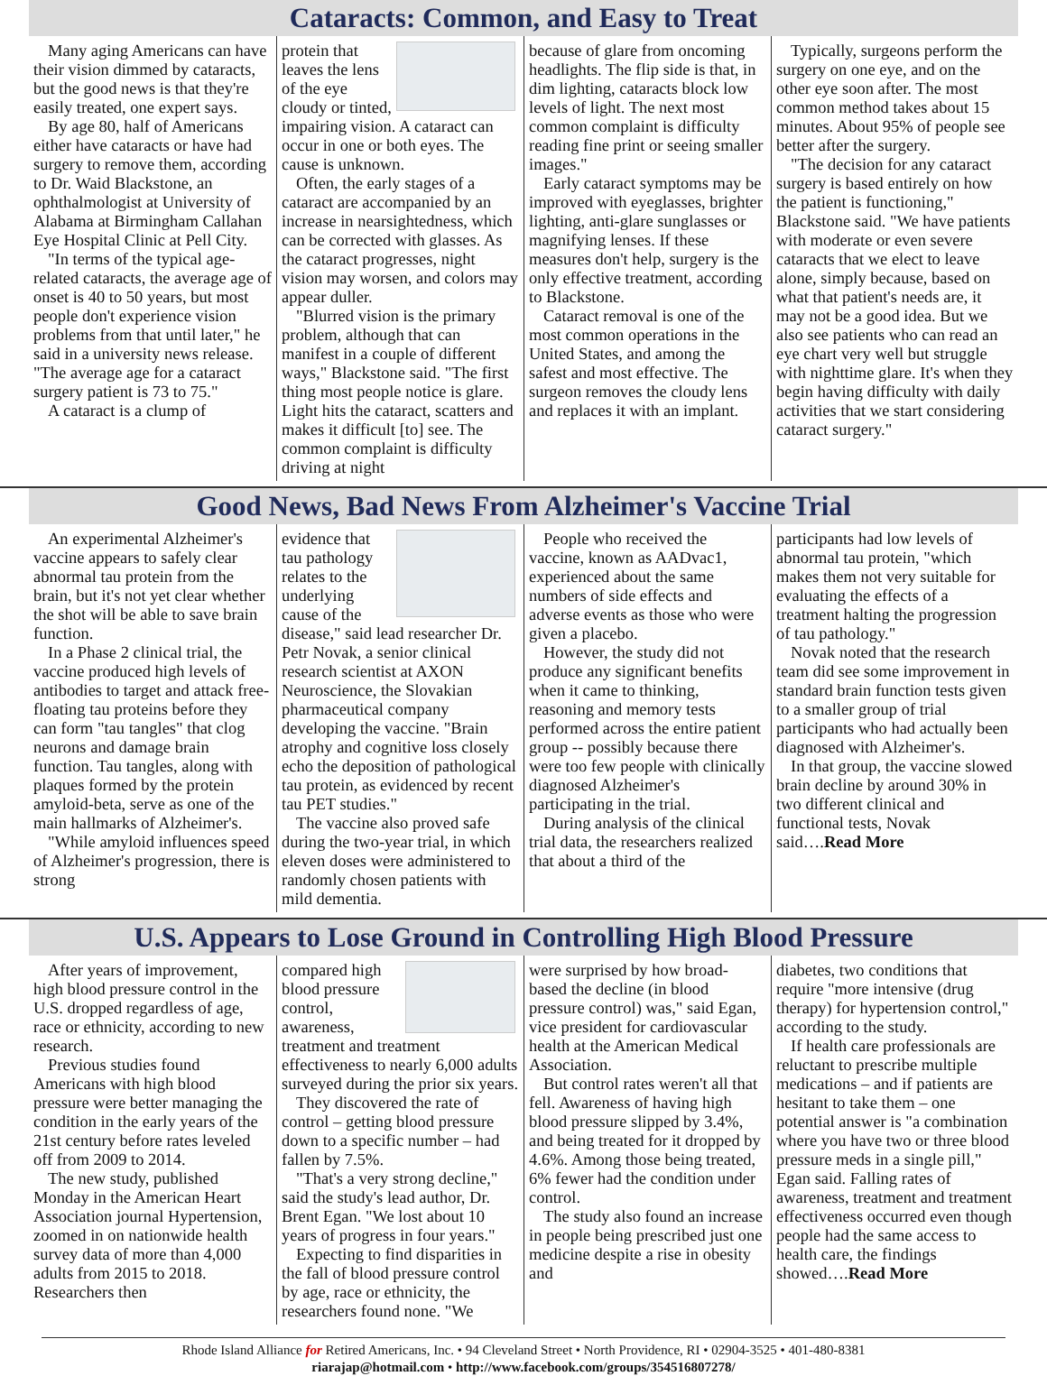Cataracts: Common, and Easy to Treat
Many aging Americans can have their vision dimmed by cataracts, but the good news is that they're easily treated, one expert says.
By age 80, half of Americans either have cataracts or have had surgery to remove them, according to Dr. Waid Blackstone, an ophthalmologist at University of Alabama at Birmingham Callahan Eye Hospital Clinic at Pell City.
"In terms of the typical age-related cataracts, the average age of onset is 40 to 50 years, but most people don't experience vision problems from that until later," he said in a university news release. "The average age for a cataract surgery patient is 73 to 75."
A cataract is a clump of
protein that leaves the lens of the eye cloudy or tinted, impairing vision. A cataract can occur in one or both eyes. The cause is unknown.
Often, the early stages of a cataract are accompanied by an increase in nearsightedness, which can be corrected with glasses. As the cataract progresses, night vision may worsen, and colors may appear duller.
"Blurred vision is the primary problem, although that can manifest in a couple of different ways," Blackstone said. "The first thing most people notice is glare. Light hits the cataract, scatters and makes it difficult [to] see. The common complaint is difficulty driving at night
because of glare from oncoming headlights. The flip side is that, in dim lighting, cataracts block low levels of light. The next most common complaint is difficulty reading fine print or seeing smaller images."
Early cataract symptoms may be improved with eyeglasses, brighter lighting, anti-glare sunglasses or magnifying lenses. If these measures don't help, surgery is the only effective treatment, according to Blackstone.
Cataract removal is one of the most common operations in the United States, and among the safest and most effective. The surgeon removes the cloudy lens and replaces it with an implant.
Typically, surgeons perform the surgery on one eye, and on the other eye soon after. The most common method takes about 15 minutes. About 95% of people see better after the surgery.
"The decision for any cataract surgery is based entirely on how the patient is functioning," Blackstone said. "We have patients with moderate or even severe cataracts that we elect to leave alone, simply because, based on what that patient's needs are, it may not be a good idea. But we also see patients who can read an eye chart very well but struggle with nighttime glare. It's when they begin having difficulty with daily activities that we start considering cataract surgery."
Good News, Bad News From Alzheimer's Vaccine Trial
An experimental Alzheimer's vaccine appears to safely clear abnormal tau protein from the brain, but it's not yet clear whether the shot will be able to save brain function.
In a Phase 2 clinical trial, the vaccine produced high levels of antibodies to target and attack free-floating tau proteins before they can form "tau tangles" that clog neurons and damage brain function. Tau tangles, along with plaques formed by the protein amyloid-beta, serve as one of the main hallmarks of Alzheimer's.
"While amyloid influences speed of Alzheimer's progression, there is strong
evidence that tau pathology relates to the underlying cause of the disease," said lead researcher Dr. Petr Novak, a senior clinical research scientist at AXON Neuroscience, the Slovakian pharmaceutical company developing the vaccine. "Brain atrophy and cognitive loss closely echo the deposition of pathological tau protein, as evidenced by recent tau PET studies."
The vaccine also proved safe during the two-year trial, in which eleven doses were administered to randomly chosen patients with mild dementia.
People who received the vaccine, known as AADvac1, experienced about the same numbers of side effects and adverse events as those who were given a placebo.
However, the study did not produce any significant benefits when it came to thinking, reasoning and memory tests performed across the entire patient group -- possibly because there were too few people with clinically diagnosed Alzheimer's participating in the trial.
During analysis of the clinical trial data, the researchers realized that about a third of the
participants had low levels of abnormal tau protein, "which makes them not very suitable for evaluating the effects of a treatment halting the progression of tau pathology."
Novak noted that the research team did see some improvement in standard brain function tests given to a smaller group of trial participants who had actually been diagnosed with Alzheimer's.
In that group, the vaccine slowed brain decline by around 30% in two different clinical and functional tests, Novak said….Read More
U.S. Appears to Lose Ground in Controlling High Blood Pressure
After years of improvement, high blood pressure control in the U.S. dropped regardless of age, race or ethnicity, according to new research.
Previous studies found Americans with high blood pressure were better managing the condition in the early years of the 21st century before rates leveled off from 2009 to 2014.
The new study, published Monday in the American Heart Association journal Hypertension, zoomed in on nationwide health survey data of more than 4,000 adults from 2015 to 2018. Researchers then
compared high blood pressure control, awareness, treatment and treatment effectiveness to nearly 6,000 adults surveyed during the prior six years.
They discovered the rate of control – getting blood pressure down to a specific number – had fallen by 7.5%.
"That's a very strong decline," said the study's lead author, Dr. Brent Egan. "We lost about 10 years of progress in four years."
Expecting to find disparities in the fall of blood pressure control by age, race or ethnicity, the researchers found none. "We
were surprised by how broad-based the decline (in blood pressure control) was," said Egan, vice president for cardiovascular health at the American Medical Association.
But control rates weren't all that fell. Awareness of having high blood pressure slipped by 3.4%, and being treated for it dropped by 4.6%. Among those being treated, 6% fewer had the condition under control.
The study also found an increase in people being prescribed just one medicine despite a rise in obesity and
diabetes, two conditions that require "more intensive (drug therapy) for hypertension control," according to the study.
If health care professionals are reluctant to prescribe multiple medications – and if patients are hesitant to take them – one potential answer is "a combination where you have two or three blood pressure meds in a single pill," Egan said. Falling rates of awareness, treatment and treatment effectiveness occurred even though people had the same access to health care, the findings showed….Read More
Rhode Island Alliance for Retired Americans, Inc. • 94 Cleveland Street • North Providence, RI • 02904-3525 • 401-480-8381
riarajap@hotmail.com • http://www.facebook.com/groups/354516807278/